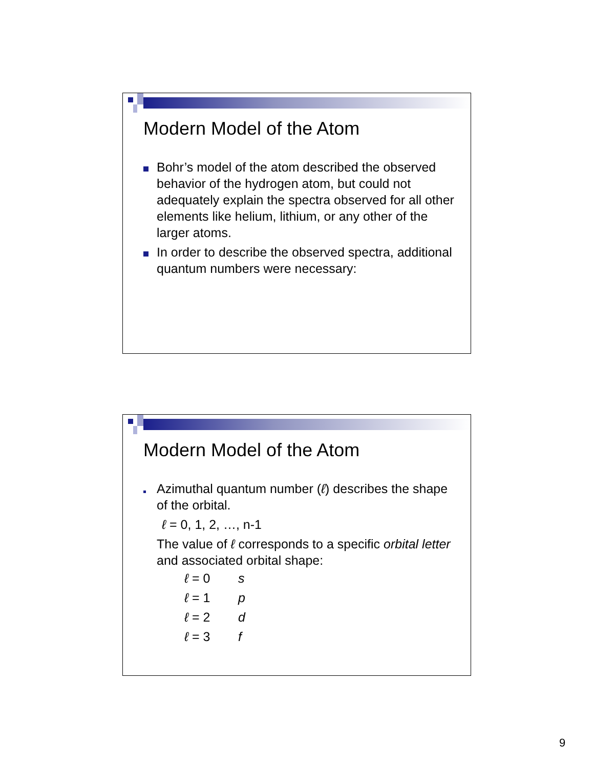Modern Model of the Atom
Bohr’s model of the atom described the observed behavior of the hydrogen atom, but could not adequately explain the spectra observed for all other elements like helium, lithium, or any other of the larger atoms.
In order to describe the observed spectra, additional quantum numbers were necessary:
Modern Model of the Atom
Azimuthal quantum number (ℓ) describes the shape of the orbital.
ℓ = 0, 1, 2, …, n-1
The value of ℓ corresponds to a specific orbital letter and associated orbital shape:
ℓ = 0 s
ℓ = 1 p
ℓ = 2 d
ℓ = 3 f
9